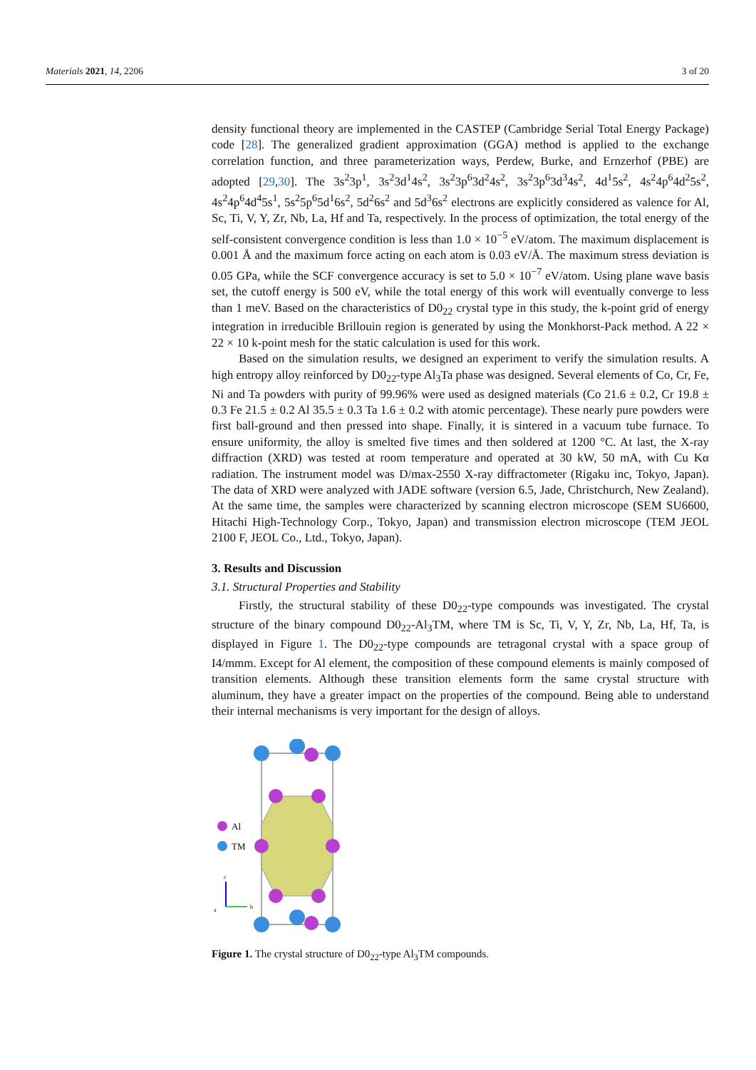Materials 2021, 14, 2206 3 of 20
density functional theory are implemented in the CASTEP (Cambridge Serial Total Energy Package) code [28]. The generalized gradient approximation (GGA) method is applied to the exchange correlation function, and three parameterization ways, Perdew, Burke, and Ernzerhof (PBE) are adopted [29,30]. The 3s<sup>2</sup>3p<sup>1</sup>, 3s<sup>2</sup>3d<sup>1</sup>4s<sup>2</sup>, 3s<sup>2</sup>3p<sup>6</sup>3d<sup>2</sup>4s<sup>2</sup>, 3s<sup>2</sup>3p<sup>6</sup>3d<sup>3</sup>4s<sup>2</sup>, 4d<sup>1</sup>5s<sup>2</sup>, 4s<sup>2</sup>4p<sup>6</sup>4d<sup>2</sup>5s<sup>2</sup>, 4s<sup>2</sup>4p<sup>6</sup>4d<sup>4</sup>5s<sup>1</sup>, 5s<sup>2</sup>5p<sup>6</sup>5d<sup>1</sup>6s<sup>2</sup>, 5d<sup>2</sup>6s<sup>2</sup> and 5d<sup>3</sup>6s<sup>2</sup> electrons are explicitly considered as valence for Al, Sc, Ti, V, Y, Zr, Nb, La, Hf and Ta, respectively. In the process of optimization, the total energy of the self-consistent convergence condition is less than 1.0 × 10<sup>−5</sup> eV/atom. The maximum displacement is 0.001 Å and the maximum force acting on each atom is 0.03 eV/Å. The maximum stress deviation is 0.05 GPa, while the SCF convergence accuracy is set to 5.0 × 10<sup>−7</sup> eV/atom. Using plane wave basis set, the cutoff energy is 500 eV, while the total energy of this work will eventually converge to less than 1 meV. Based on the characteristics of D0<sub>22</sub> crystal type in this study, the k-point grid of energy integration in irreducible Brillouin region is generated by using the Monkhorst-Pack method. A 22 × 22 × 10 k-point mesh for the static calculation is used for this work.
Based on the simulation results, we designed an experiment to verify the simulation results. A high entropy alloy reinforced by D0<sub>22</sub>-type Al<sub>3</sub>Ta phase was designed. Several elements of Co, Cr, Fe, Ni and Ta powders with purity of 99.96% were used as designed materials (Co 21.6 ± 0.2, Cr 19.8 ± 0.3 Fe 21.5 ± 0.2 Al 35.5 ± 0.3 Ta 1.6 ± 0.2 with atomic percentage). These nearly pure powders were first ball-ground and then pressed into shape. Finally, it is sintered in a vacuum tube furnace. To ensure uniformity, the alloy is smelted five times and then soldered at 1200 °C. At last, the X-ray diffraction (XRD) was tested at room temperature and operated at 30 kW, 50 mA, with Cu Kα radiation. The instrument model was D/max-2550 X-ray diffractometer (Rigaku inc, Tokyo, Japan). The data of XRD were analyzed with JADE software (version 6.5, Jade, Christchurch, New Zealand). At the same time, the samples were characterized by scanning electron microscope (SEM SU6600, Hitachi High-Technology Corp., Tokyo, Japan) and transmission electron microscope (TEM JEOL 2100 F, JEOL Co., Ltd., Tokyo, Japan).
3. Results and Discussion
3.1. Structural Properties and Stability
Firstly, the structural stability of these D0<sub>22</sub>-type compounds was investigated. The crystal structure of the binary compound D0<sub>22</sub>-Al<sub>3</sub>TM, where TM is Sc, Ti, V, Y, Zr, Nb, La, Hf, Ta, is displayed in Figure 1. The D0<sub>22</sub>-type compounds are tetragonal crystal with a space group of I4/mmm. Except for Al element, the composition of these compound elements is mainly composed of transition elements. Although these transition elements form the same crystal structure with aluminum, they have a greater impact on the properties of the compound. Being able to understand their internal mechanisms is very important for the design of alloys.
Al
TM
c
b
a
Figure 1. The crystal structure of D0<sub>22</sub>-type Al<sub>3</sub>TM compounds.